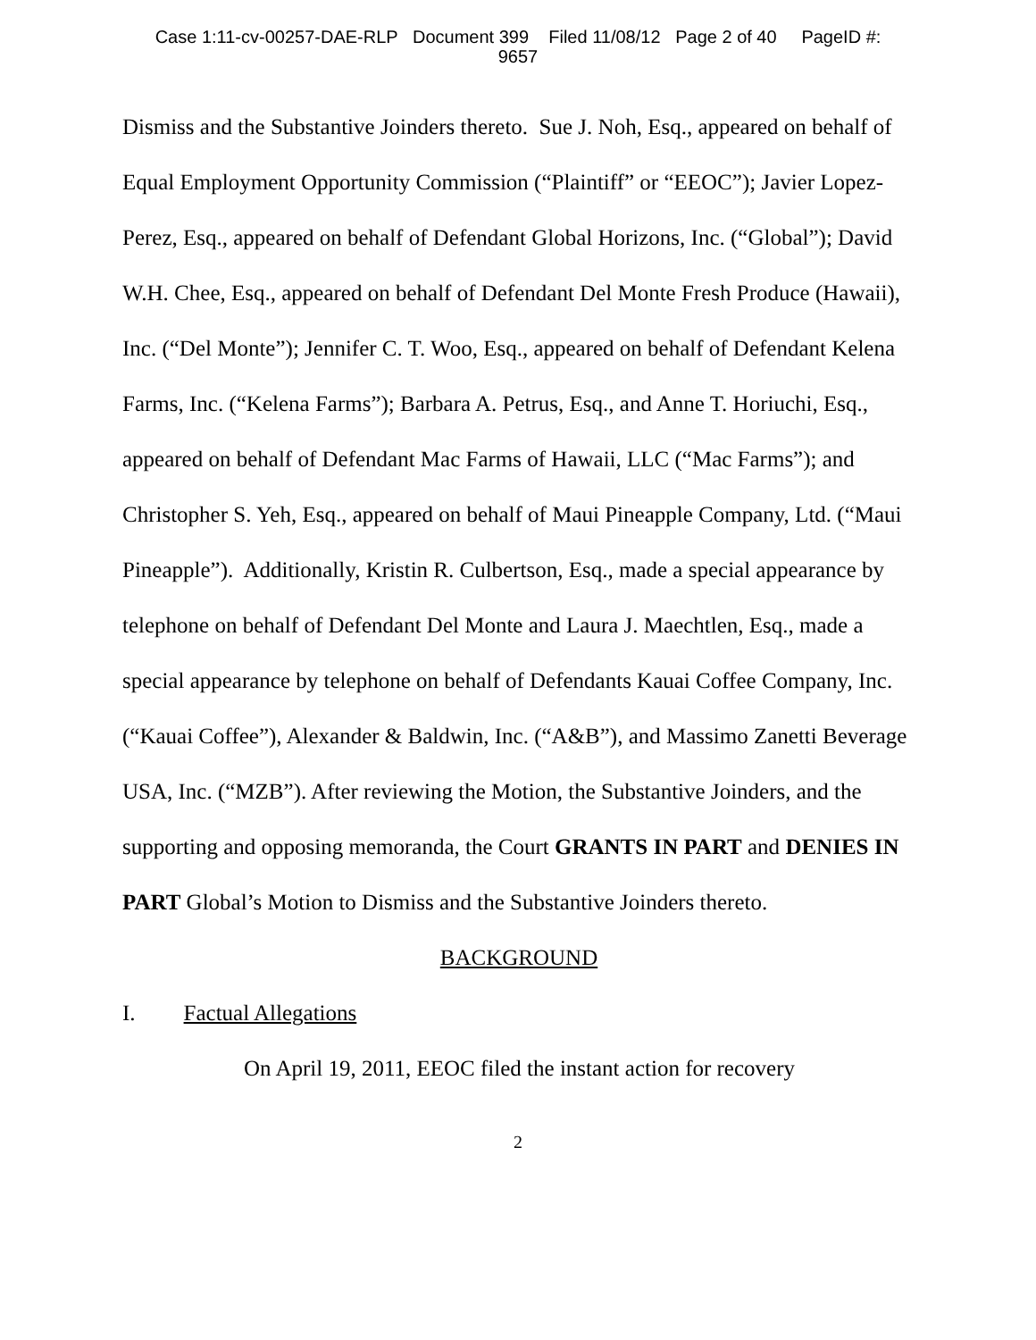Case 1:11-cv-00257-DAE-RLP Document 399 Filed 11/08/12 Page 2 of 40 PageID #:
9657
Dismiss and the Substantive Joinders thereto. Sue J. Noh, Esq., appeared on behalf of Equal Employment Opportunity Commission (“Plaintiff” or “EEOC”); Javier Lopez-Perez, Esq., appeared on behalf of Defendant Global Horizons, Inc. (“Global”); David W.H. Chee, Esq., appeared on behalf of Defendant Del Monte Fresh Produce (Hawaii), Inc. (“Del Monte”); Jennifer C. T. Woo, Esq., appeared on behalf of Defendant Kelena Farms, Inc. (“Kelena Farms”); Barbara A. Petrus, Esq., and Anne T. Horiuchi, Esq., appeared on behalf of Defendant Mac Farms of Hawaii, LLC (“Mac Farms”); and Christopher S. Yeh, Esq., appeared on behalf of Maui Pineapple Company, Ltd. (“Maui Pineapple”). Additionally, Kristin R. Culbertson, Esq., made a special appearance by telephone on behalf of Defendant Del Monte and Laura J. Maechtlen, Esq., made a special appearance by telephone on behalf of Defendants Kauai Coffee Company, Inc. (“Kauai Coffee”), Alexander & Baldwin, Inc. (“A&B”), and Massimo Zanetti Beverage USA, Inc. (“MZB”). After reviewing the Motion, the Substantive Joinders, and the supporting and opposing memoranda, the Court GRANTS IN PART and DENIES IN PART Global’s Motion to Dismiss and the Substantive Joinders thereto.
BACKGROUND
I. Factual Allegations
On April 19, 2011, EEOC filed the instant action for recovery
2